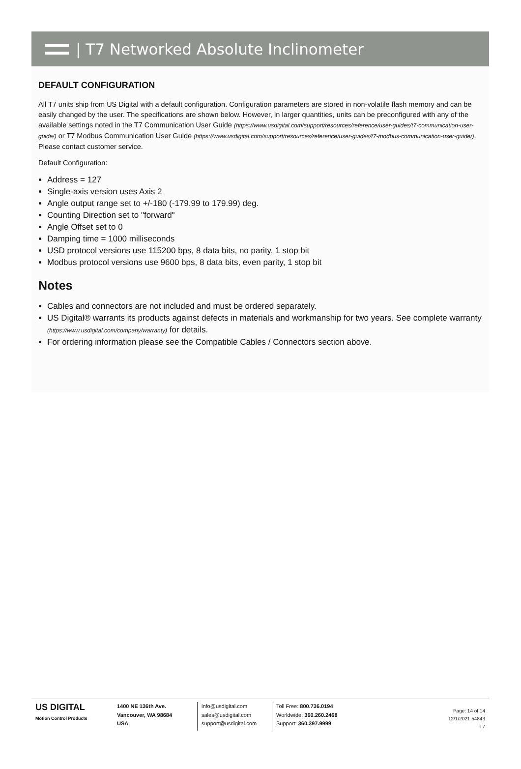| T7 Networked Absolute Inclinometer
DEFAULT CONFIGURATION
All T7 units ship from US Digital with a default configuration. Configuration parameters are stored in non-volatile flash memory and can be easily changed by the user. The specifications are shown below. However, in larger quantities, units can be preconfigured with any of the available settings noted in the T7 Communication User Guide (https://www.usdigital.com/support/resources/reference/user-guides/t7-communication-user-guide/) or T7 Modbus Communication User Guide (https://www.usdigital.com/support/resources/reference/user-guides/t7-modbus-communication-user-guide/). Please contact customer service.
Default Configuration:
Address = 127
Single-axis version uses Axis 2
Angle output range set to +/-180 (-179.99 to 179.99) deg.
Counting Direction set to "forward"
Angle Offset set to 0
Damping time = 1000 milliseconds
USD protocol versions use 115200 bps, 8 data bits, no parity, 1 stop bit
Modbus protocol versions use 9600 bps, 8 data bits, even parity, 1 stop bit
Notes
Cables and connectors are not included and must be ordered separately.
US Digital® warrants its products against defects in materials and workmanship for two years. See complete warranty (https://www.usdigital.com/company/warranty) for details.
For ordering information please see the Compatible Cables / Connectors section above.
US DIGITAL
Motion Control Products
1400 NE 136th Ave.
Vancouver, WA 98684
USA
info@usdigital.com
sales@usdigital.com
support@usdigital.com
Toll Free: 800.736.0194
Worldwide: 360.260.2468
Support: 360.397.9999
Page: 14 of 14
12/1/2021 54843
T7